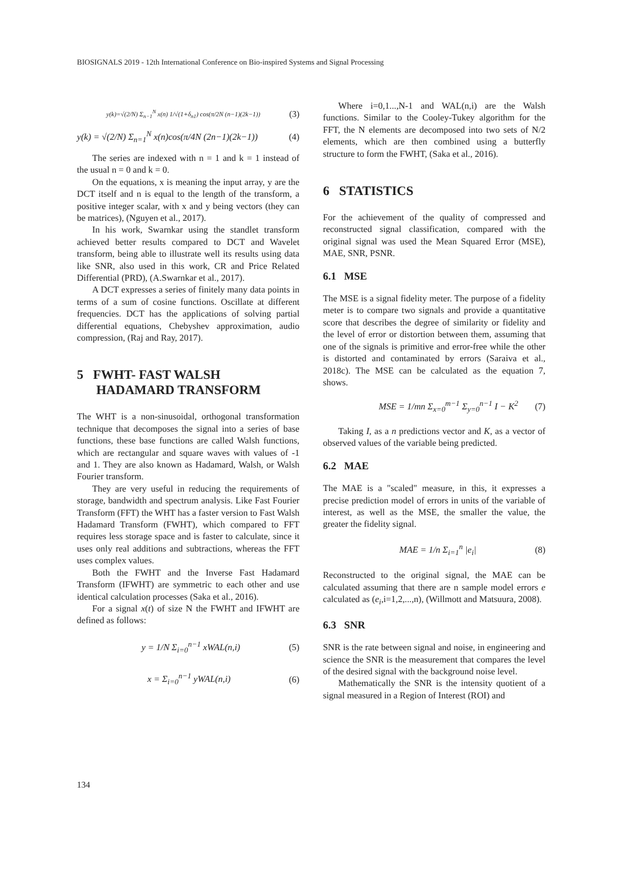BIOSIGNALS 2019 - 12th International Conference on Bio-inspired Systems and Signal Processing
y(k)=√(2/N) Σ<sub>n−1</sub><sup>N</sup> x(n) 1/√(1+δ<sub>n1</sub>) cos(π/2N (n−1)(2k−1)) (3)
y(k) = √(2/N) Σ<sub>n=1</sub><sup>N</sup> x(n)cos(π/4N (2n−1)(2k−1)) (4)
The series are indexed with n = 1 and k = 1 instead of the usual n = 0 and k = 0.
On the equations, x is meaning the input array, y are the DCT itself and n is equal to the length of the transform, a positive integer scalar, with x and y being vectors (they can be matrices), (Nguyen et al., 2017).
In his work, Swarnkar using the standlet transform achieved better results compared to DCT and Wavelet transform, being able to illustrate well its results using data like SNR, also used in this work, CR and Price Related Differential (PRD), (A.Swarnkar et al., 2017).
A DCT expresses a series of finitely many data points in terms of a sum of cosine functions. Oscillate at different frequencies. DCT has the applications of solving partial differential equations, Chebyshev approximation, audio compression, (Raj and Ray, 2017).
5 FWHT- FAST WALSH
HADAMARD TRANSFORM
The WHT is a non-sinusoidal, orthogonal transformation technique that decomposes the signal into a series of base functions, these base functions are called Walsh functions, which are rectangular and square waves with values of -1 and 1. They are also known as Hadamard, Walsh, or Walsh Fourier transform.
They are very useful in reducing the requirements of storage, bandwidth and spectrum analysis. Like Fast Fourier Transform (FFT) the WHT has a faster version to Fast Walsh Hadamard Transform (FWHT), which compared to FFT requires less storage space and is faster to calculate, since it uses only real additions and subtractions, whereas the FFT uses complex values.
Both the FWHT and the Inverse Fast Hadamard Transform (IFWHT) are symmetric to each other and use identical calculation processes (Saka et al., 2016).
For a signal x(t) of size N the FWHT and IFWHT are defined as follows:
y = 1/N Σ<sub>i=0</sub><sup>n−1</sup> xWAL(n,i) (5)
x = Σ<sub>i=0</sub><sup>n−1</sup> yWAL(n,i) (6)
Where i=0,1...,N-1 and WAL(n,i) are the Walsh functions. Similar to the Cooley-Tukey algorithm for the FFT, the N elements are decomposed into two sets of N/2 elements, which are then combined using a butterfly structure to form the FWHT, (Saka et al., 2016).
6 STATISTICS
For the achievement of the quality of compressed and reconstructed signal classification, compared with the original signal was used the Mean Squared Error (MSE), MAE, SNR, PSNR.
6.1 MSE
The MSE is a signal fidelity meter. The purpose of a fidelity meter is to compare two signals and provide a quantitative score that describes the degree of similarity or fidelity and the level of error or distortion between them, assuming that one of the signals is primitive and error-free while the other is distorted and contaminated by errors (Saraiva et al., 2018c). The MSE can be calculated as the equation 7, shows.
MSE = 1/mn Σ<sub>x=0</sub><sup>m−1</sup> Σ<sub>y=0</sub><sup>n−1</sup> I − K<sup>2</sup> (7)
Taking I, as a n predictions vector and K, as a vector of observed values of the variable being predicted.
6.2 MAE
The MAE is a "scaled" measure, in this, it expresses a precise prediction model of errors in units of the variable of interest, as well as the MSE, the smaller the value, the greater the fidelity signal.
MAE = 1/n Σ<sub>i=1</sub><sup>n</sup> |e<sub>i</sub>| (8)
Reconstructed to the original signal, the MAE can be calculated assuming that there are n sample model errors e calculated as (e<sub>i</sub>,i=1,2,...,n), (Willmott and Matsuura, 2008).
6.3 SNR
SNR is the rate between signal and noise, in engineering and science the SNR is the measurement that compares the level of the desired signal with the background noise level.
Mathematically the SNR is the intensity quotient of a signal measured in a Region of Interest (ROI) and
134